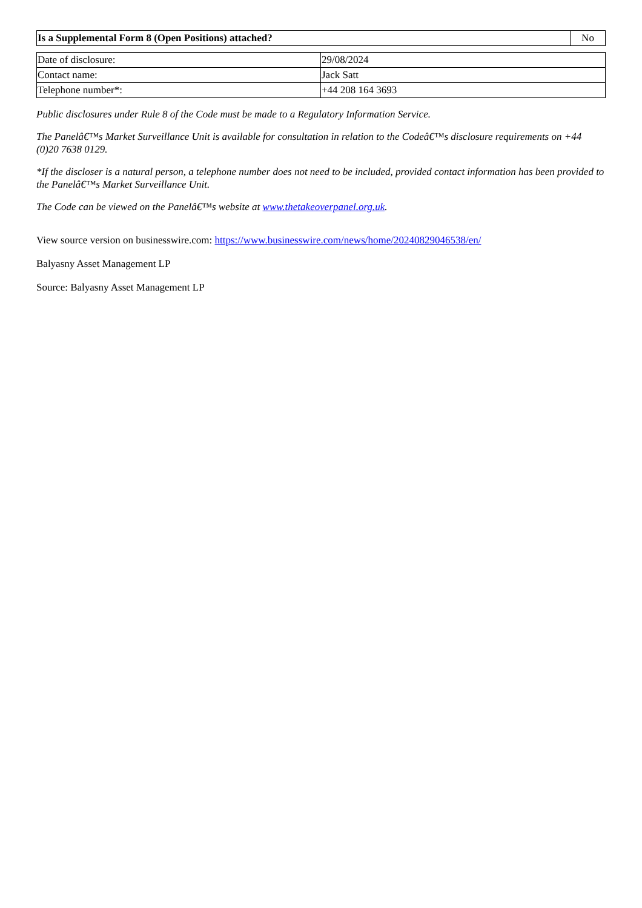| Is a Supplemental Form 8 (Open Positions) attached? | No |
| Date of disclosure: | 29/08/2024 |
| Contact name: | Jack Satt |
| Telephone number*: | +44 208 164 3693 |
Public disclosures under Rule 8 of the Code must be made to a Regulatory Information Service.
The Panelâ€™s Market Surveillance Unit is available for consultation in relation to the Codeâ€™s disclosure requirements on +44 (0)20 7638 0129.
*If the discloser is a natural person, a telephone number does not need to be included, provided contact information has been provided to the Panelâ€™s Market Surveillance Unit.
The Code can be viewed on the Panelâ€™s website at www.thetakeoverpanel.org.uk.
View source version on businesswire.com: https://www.businesswire.com/news/home/20240829046538/en/
Balyasny Asset Management LP
Source: Balyasny Asset Management LP